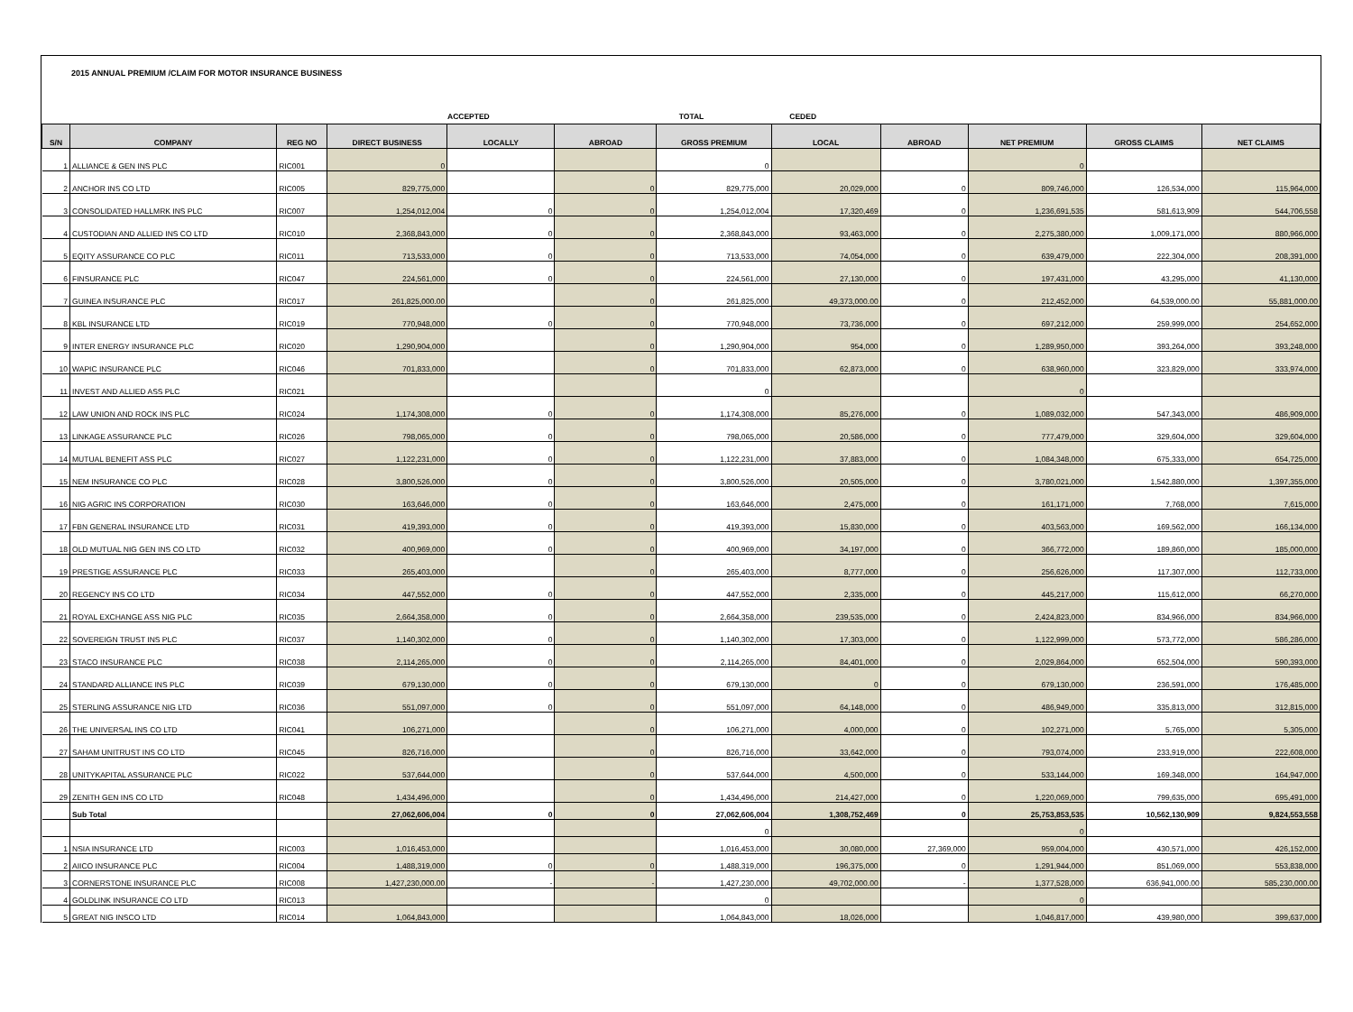2015 ANNUAL PREMIUM /CLAIM FOR MOTOR INSURANCE BUSINESS
ACCEPTED TOTAL CEDED
| S/N | COMPANY | REG NO | DIRECT BUSINESS | LOCALLY | ABROAD | GROSS PREMIUM | LOCAL | ABROAD | NET PREMIUM | GROSS CLAIMS | NET CLAIMS |
| --- | --- | --- | --- | --- | --- | --- | --- | --- | --- | --- | --- |
| 1 | ALLIANCE & GEN INS PLC | RIC001 | 0 | | | 0 | | | 0 | | |
| 2 | ANCHOR INS CO LTD | RIC005 | 829,775,000 | | 0 | 829,775,000 | 20,029,000 | 0 | 809,746,000 | 126,534,000 | 115,964,000 |
| 3 | CONSOLIDATED HALLMRK INS PLC | RIC007 | 1,254,012,004 | 0 | 0 | 1,254,012,004 | 17,320,469 | 0 | 1,236,691,535 | 581,613,909 | 544,706,558 |
| 4 | CUSTODIAN AND ALLIED INS CO LTD | RIC010 | 2,368,843,000 | 0 | 0 | 2,368,843,000 | 93,463,000 | 0 | 2,275,380,000 | 1,009,171,000 | 880,966,000 |
| 5 | EQITY ASSURANCE CO PLC | RIC011 | 713,533,000 | 0 | 0 | 713,533,000 | 74,054,000 | 0 | 639,479,000 | 222,304,000 | 208,391,000 |
| 6 | FINSURANCE PLC | RIC047 | 224,561,000 | 0 | 0 | 224,561,000 | 27,130,000 | 0 | 197,431,000 | 43,295,000 | 41,130,000 |
| 7 | GUINEA INSURANCE PLC | RIC017 | 261,825,000.00 | | 0 | 261,825,000 | 49,373,000.00 | 0 | 212,452,000 | 64,539,000.00 | 55,881,000.00 |
| 8 | KBL INSURANCE LTD | RIC019 | 770,948,000 | 0 | 0 | 770,948,000 | 73,736,000 | 0 | 697,212,000 | 259,999,000 | 254,652,000 |
| 9 | INTER ENERGY INSURANCE PLC | RIC020 | 1,290,904,000 | | 0 | 1,290,904,000 | 954,000 | 0 | 1,289,950,000 | 393,264,000 | 393,248,000 |
| 10 | WAPIC INSURANCE PLC | RIC046 | 701,833,000 | | 0 | 701,833,000 | 62,873,000 | 0 | 638,960,000 | 323,829,000 | 333,974,000 |
| 11 | INVEST AND ALLIED ASS PLC | RIC021 | | | | 0 | | | 0 | | |
| 12 | LAW UNION AND ROCK INS PLC | RIC024 | 1,174,308,000 | 0 | 0 | 1,174,308,000 | 85,276,000 | 0 | 1,089,032,000 | 547,343,000 | 486,909,000 |
| 13 | LINKAGE ASSURANCE PLC | RIC026 | 798,065,000 | 0 | 0 | 798,065,000 | 20,586,000 | 0 | 777,479,000 | 329,604,000 | 329,604,000 |
| 14 | MUTUAL BENEFIT ASS PLC | RIC027 | 1,122,231,000 | 0 | 0 | 1,122,231,000 | 37,883,000 | 0 | 1,084,348,000 | 675,333,000 | 654,725,000 |
| 15 | NEM INSURANCE CO PLC | RIC028 | 3,800,526,000 | 0 | 0 | 3,800,526,000 | 20,505,000 | 0 | 3,780,021,000 | 1,542,880,000 | 1,397,355,000 |
| 16 | NIG AGRIC INS CORPORATION | RIC030 | 163,646,000 | 0 | 0 | 163,646,000 | 2,475,000 | 0 | 161,171,000 | 7,768,000 | 7,615,000 |
| 17 | FBN GENERAL INSURANCE LTD | RIC031 | 419,393,000 | 0 | 0 | 419,393,000 | 15,830,000 | 0 | 403,563,000 | 169,562,000 | 166,134,000 |
| 18 | OLD MUTUAL NIG GEN INS CO LTD | RIC032 | 400,969,000 | 0 | 0 | 400,969,000 | 34,197,000 | 0 | 366,772,000 | 189,860,000 | 185,000,000 |
| 19 | PRESTIGE ASSURANCE PLC | RIC033 | 265,403,000 | | 0 | 265,403,000 | 8,777,000 | 0 | 256,626,000 | 117,307,000 | 112,733,000 |
| 20 | REGENCY INS CO LTD | RIC034 | 447,552,000 | 0 | 0 | 447,552,000 | 2,335,000 | 0 | 445,217,000 | 115,612,000 | 66,270,000 |
| 21 | ROYAL EXCHANGE ASS NIG PLC | RIC035 | 2,664,358,000 | 0 | 0 | 2,664,358,000 | 239,535,000 | 0 | 2,424,823,000 | 834,966,000 | 834,966,000 |
| 22 | SOVEREIGN TRUST INS PLC | RIC037 | 1,140,302,000 | 0 | 0 | 1,140,302,000 | 17,303,000 | 0 | 1,122,999,000 | 573,772,000 | 586,286,000 |
| 23 | STACO INSURANCE PLC | RIC038 | 2,114,265,000 | 0 | 0 | 2,114,265,000 | 84,401,000 | 0 | 2,029,864,000 | 652,504,000 | 590,393,000 |
| 24 | STANDARD ALLIANCE INS PLC | RIC039 | 679,130,000 | 0 | 0 | 679,130,000 | 0 | 0 | 679,130,000 | 236,591,000 | 176,485,000 |
| 25 | STERLING ASSURANCE NIG LTD | RIC036 | 551,097,000 | 0 | 0 | 551,097,000 | 64,148,000 | 0 | 486,949,000 | 335,813,000 | 312,815,000 |
| 26 | THE UNIVERSAL INS CO LTD | RIC041 | 106,271,000 | | 0 | 106,271,000 | 4,000,000 | 0 | 102,271,000 | 5,765,000 | 5,305,000 |
| 27 | SAHAM UNITRUST INS CO LTD | RIC045 | 826,716,000 | | 0 | 826,716,000 | 33,642,000 | 0 | 793,074,000 | 233,919,000 | 222,608,000 |
| 28 | UNITYKAPITAL ASSURANCE PLC | RIC022 | 537,644,000 | | 0 | 537,644,000 | 4,500,000 | 0 | 533,144,000 | 169,348,000 | 164,947,000 |
| 29 | ZENITH GEN INS CO LTD | RIC048 | 1,434,496,000 | | 0 | 1,434,496,000 | 214,427,000 | 0 | 1,220,069,000 | 799,635,000 | 695,491,000 |
| | Sub Total | | 27,062,606,004 | 0 | 0 | 27,062,606,004 | 1,308,752,469 | 0 | 25,753,853,535 | 10,562,130,909 | 9,824,553,558 |
| | | | | | | 0 | | | 0 | | |
| 1 | NSIA INSURANCE LTD | RIC003 | 1,016,453,000 | | | 1,016,453,000 | 30,080,000 | 27,369,000 | 959,004,000 | 430,571,000 | 426,152,000 |
| 2 | AIICO INSURANCE PLC | RIC004 | 1,488,319,000 | 0 | 0 | 1,488,319,000 | 196,375,000 | 0 | 1,291,944,000 | 851,069,000 | 553,838,000 |
| 3 | CORNERSTONE INSURANCE PLC | RIC008 | 1,427,230,000.00 | - | - | 1,427,230,000 | 49,702,000.00 | - | 1,377,528,000 | 636,941,000.00 | 585,230,000.00 |
| 4 | GOLDLINK INSURANCE CO LTD | RIC013 | | | | 0 | | | 0 | | |
| 5 | GREAT NIG INSCO LTD | RIC014 | 1,064,843,000 | | | 1,064,843,000 | 18,026,000 | | 1,046,817,000 | 439,980,000 | 399,637,000 |